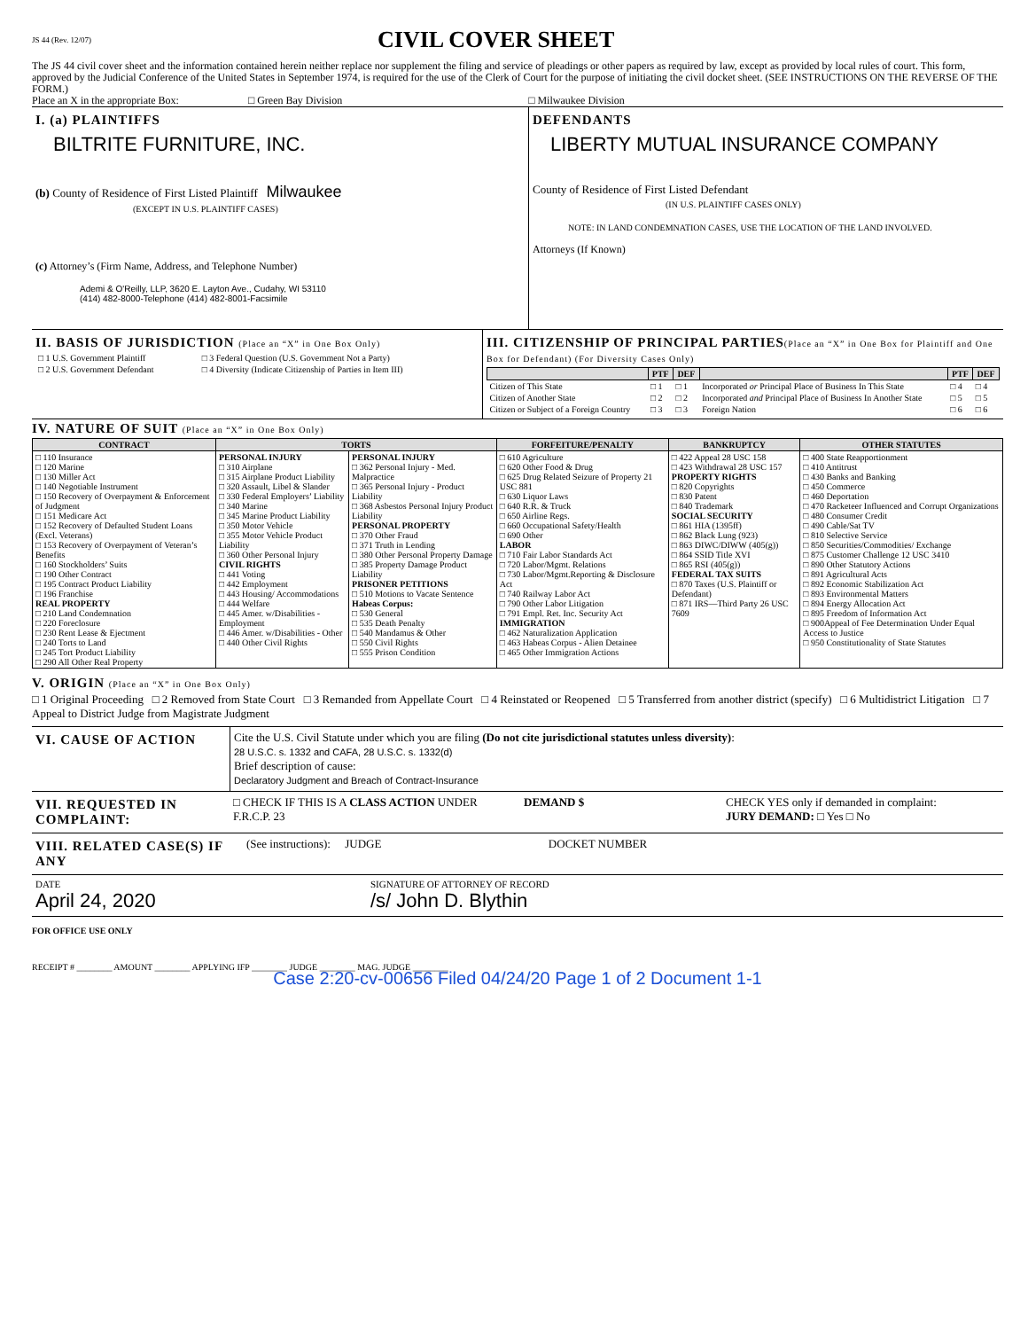JS 44 (Rev. 12/07)
CIVIL COVER SHEET
The JS 44 civil cover sheet and the information contained herein neither replace nor supplement the filing and service of pleadings or other papers as required by law, except as provided by local rules of court. This form, approved by the Judicial Conference of the United States in September 1974, is required for the use of the Clerk of Court for the purpose of initiating the civil docket sheet. (SEE INSTRUCTIONS ON THE REVERSE OF THE FORM.)
Place an X in the appropriate Box: □ Green Bay Division □ Milwaukee Division
I. (a) PLAINTIFFS
BILTRITE FURNITURE, INC.
(b) County of Residence of First Listed Plaintiff Milwaukee
(EXCEPT IN U.S. PLAINTIFF CASES)
(c) Attorney’s (Firm Name, Address, and Telephone Number)
Ademi & O'Reilly, LLP, 3620 E. Layton Ave., Cudahy, WI 53110
(414) 482-8000-Telephone (414) 482-8001-Facsimile
DEFENDANTS
LIBERTY MUTUAL INSURANCE COMPANY
County of Residence of First Listed Defendant
(IN U.S. PLAINTIFF CASES ONLY)
NOTE: IN LAND CONDEMNATION CASES, USE THE LOCATION OF THE LAND INVOLVED.
Attorneys (If Known)
II. BASIS OF JURISDICTION (Place an “X” in One Box Only)
| □ 1 U.S. Government Plaintiff | □ 3 Federal Question (U.S. Government Not a Party) |
| □ 2 U.S. Government Defendant | □ 4 Diversity (Indicate Citizenship of Parties in Item III) |
III. CITIZENSHIP OF PRINCIPAL PARTIES(Place an “X” in One Box for Plaintiff and One Box for Defendant) (For Diversity Cases Only)
| | PTF | DEF | | PTF | DEF |
| --- | --- | --- | --- | --- | --- |
| Citizen of This State | □ 1 | □ 1 | Incorporated or Principal Place of Business In This State | □ 4 | □ 4 |
| Citizen of Another State | □ 2 | □ 2 | Incorporated and Principal Place of Business In Another State | □ 5 | □ 5 |
| Citizen or Subject of a Foreign Country | □ 3 | □ 3 | Foreign Nation | □ 6 | □ 6 |
IV. NATURE OF SUIT (Place an “X” in One Box Only)
| CONTRACT | TORTS | | FORFEITURE/PENALTY | BANKRUPTCY | OTHER STATUTES |
| --- | --- | --- | --- | --- | --- |
| □ 110 Insurance □ 120 Marine □ 130 Miller Act □ 140 Negotiable Instrument □ 150 Recovery of Overpayment & Enforcement of Judgment □ 151 Medicare Act □ 152 Recovery of Defaulted Student Loans (Excl. Veterans) □ 153 Recovery of Overpayment of Veteran’s Benefits □ 160 Stockholders’ Suits □ 190 Other Contract □ 195 Contract Product Liability □ 196 Franchise REAL PROPERTY □ 210 Land Condemnation □ 220 Foreclosure □ 230 Rent Lease & Ejectment □ 240 Torts to Land □ 245 Tort Product Liability □ 290 All Other Real Property | PERSONAL INJURY □ 310 Airplane □ 315 Airplane Product Liability □ 320 Assault, Libel & Slander □ 330 Federal Employers’ Liability □ 340 Marine □ 345 Marine Product Liability □ 350 Motor Vehicle □ 355 Motor Vehicle Product Liability □ 360 Other Personal Injury CIVIL RIGHTS □ 441 Voting □ 442 Employment □ 443 Housing/ Accommodations □ 444 Welfare □ 445 Amer. w/Disabilities - Employment □ 446 Amer. w/Disabilities - Other □ 440 Other Civil Rights | PERSONAL INJURY □ 362 Personal Injury - Med. Malpractice □ 365 Personal Injury - Product Liability □ 368 Asbestos Personal Injury Product Liability PERSONAL PROPERTY □ 370 Other Fraud □ 371 Truth in Lending □ 380 Other Personal Property Damage □ 385 Property Damage Product Liability PRISONER PETITIONS □ 510 Motions to Vacate Sentence Habeas Corpus: □ 530 General □ 535 Death Penalty □ 540 Mandamus & Other □ 550 Civil Rights □ 555 Prison Condition | □ 610 Agriculture □ 620 Other Food & Drug □ 625 Drug Related Seizure of Property 21 USC 881 □ 630 Liquor Laws □ 640 R.R. & Truck □ 650 Airline Regs. □ 660 Occupational Safety/Health □ 690 Other LABOR □ 710 Fair Labor Standards Act □ 720 Labor/Mgmt. Relations □ 730 Labor/Mgmt.Reporting & Disclosure Act □ 740 Railway Labor Act □ 790 Other Labor Litigation □ 791 Empl. Ret. Inc. Security Act IMMIGRATION □ 462 Naturalization Application □ 463 Habeas Corpus - Alien Detainee □ 465 Other Immigration Actions | □ 422 Appeal 28 USC 158 □ 423 Withdrawal 28 USC 157 PROPERTY RIGHTS □ 820 Copyrights □ 830 Patent □ 840 Trademark SOCIAL SECURITY □ 861 HIA (1395ff) □ 862 Black Lung (923) □ 863 DIWC/DIWW (405(g)) □ 864 SSID Title XVI □ 865 RSI (405(g)) FEDERAL TAX SUITS □ 870 Taxes (U.S. Plaintiff or Defendant) □ 871 IRS—Third Party 26 USC 7609 | □ 400 State Reapportionment □ 410 Antitrust □ 430 Banks and Banking □ 450 Commerce □ 460 Deportation □ 470 Racketeer Influenced and Corrupt Organizations □ 480 Consumer Credit □ 490 Cable/Sat TV □ 810 Selective Service □ 850 Securities/Commodities/ Exchange □ 875 Customer Challenge 12 USC 3410 □ 890 Other Statutory Actions □ 891 Agricultural Acts □ 892 Economic Stabilization Act □ 893 Environmental Matters □ 894 Energy Allocation Act □ 895 Freedom of Information Act □ 900Appeal of Fee Determination Under Equal Access to Justice □ 950 Constitutionality of State Statutes |
V. ORIGIN (Place an “X” in One Box Only)
□ 1 Original Proceeding □ 2 Removed from State Court □ 3 Remanded from Appellate Court □ 4 Reinstated or Reopened □ 5 Transferred from another district (specify) □ 6 Multidistrict Litigation □ 7 Appeal to District Judge from Magistrate Judgment
VI. CAUSE OF ACTION
Cite the U.S. Civil Statute under which you are filing (Do not cite jurisdictional statutes unless diversity):
28 U.S.C. s. 1332 and CAFA, 28 U.S.C. s. 1332(d)
Brief description of cause:
Declaratory Judgment and Breach of Contract-Insurance
VII. REQUESTED IN COMPLAINT:
□ CHECK IF THIS IS A CLASS ACTION UNDER F.R.C.P. 23
DEMAND $ CHECK YES only if demanded in complaint:
JURY DEMAND: □ Yes □ No
VIII. RELATED CASE(S) IF ANY
(See instructions): JUDGE DOCKET NUMBER
DATE
April 24, 2020
SIGNATURE OF ATTORNEY OF RECORD
/s/ John D. Blythin
FOR OFFICE USE ONLY
RECEIPT # ________ AMOUNT ________ APPLYING IFP ________ JUDGE ________ MAG. JUDGE ________
Case 2:20-cv-00656 Filed 04/24/20 Page 1 of 2 Document 1-1